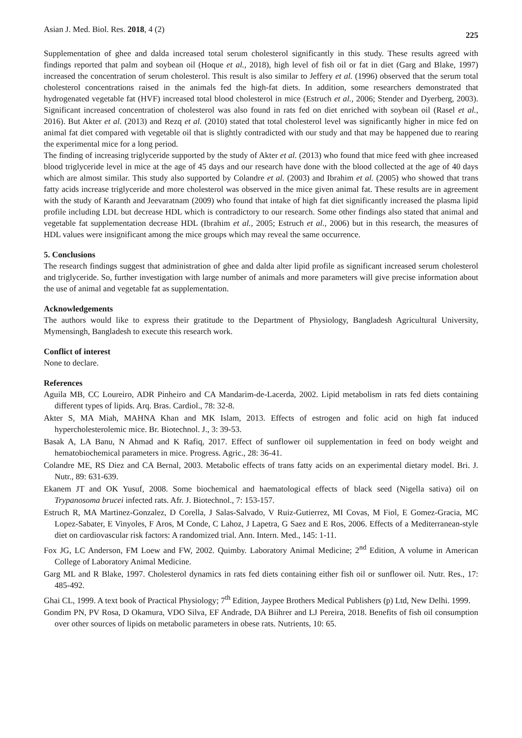Asian J. Med. Biol. Res. 2018, 4 (2) 225
Supplementation of ghee and dalda increased total serum cholesterol significantly in this study. These results agreed with findings reported that palm and soybean oil (Hoque et al., 2018), high level of fish oil or fat in diet (Garg and Blake, 1997) increased the concentration of serum cholesterol. This result is also similar to Jeffery et al. (1996) observed that the serum total cholesterol concentrations raised in the animals fed the high-fat diets. In addition, some researchers demonstrated that hydrogenated vegetable fat (HVF) increased total blood cholesterol in mice (Estruch et al., 2006; Stender and Dyerberg, 2003). Significant increased concentration of cholesterol was also found in rats fed on diet enriched with soybean oil (Rasel et al., 2016). But Akter et al. (2013) and Rezq et al. (2010) stated that total cholesterol level was significantly higher in mice fed on animal fat diet compared with vegetable oil that is slightly contradicted with our study and that may be happened due to rearing the experimental mice for a long period.
The finding of increasing triglyceride supported by the study of Akter et al. (2013) who found that mice feed with ghee increased blood triglyceride level in mice at the age of 45 days and our research have done with the blood collected at the age of 40 days which are almost similar. This study also supported by Colandre et al. (2003) and Ibrahim et al. (2005) who showed that trans fatty acids increase triglyceride and more cholesterol was observed in the mice given animal fat. These results are in agreement with the study of Karanth and Jeevaratnam (2009) who found that intake of high fat diet significantly increased the plasma lipid profile including LDL but decrease HDL which is contradictory to our research. Some other findings also stated that animal and vegetable fat supplementation decrease HDL (Ibrahim et al., 2005; Estruch et al., 2006) but in this research, the measures of HDL values were insignificant among the mice groups which may reveal the same occurrence.
5. Conclusions
The research findings suggest that administration of ghee and dalda alter lipid profile as significant increased serum cholesterol and triglyceride. So, further investigation with large number of animals and more parameters will give precise information about the use of animal and vegetable fat as supplementation.
Acknowledgements
The authors would like to express their gratitude to the Department of Physiology, Bangladesh Agricultural University, Mymensingh, Bangladesh to execute this research work.
Conflict of interest
None to declare.
References
Aguila MB, CC Loureiro, ADR Pinheiro and CA Mandarim-de-Lacerda, 2002. Lipid metabolism in rats fed diets containing different types of lipids. Arq. Bras. Cardiol., 78: 32-8.
Akter S, MA Miah, MAHNA Khan and MK Islam, 2013. Effects of estrogen and folic acid on high fat induced hypercholesterolemic mice. Br. Biotechnol. J., 3: 39-53.
Basak A, LA Banu, N Ahmad and K Rafiq, 2017. Effect of sunflower oil supplementation in feed on body weight and hematobiochemical parameters in mice. Progress. Agric., 28: 36-41.
Colandre ME, RS Diez and CA Bernal, 2003. Metabolic effects of trans fatty acids on an experimental dietary model. Bri. J. Nutr., 89: 631-639.
Ekanem JT and OK Yusuf, 2008. Some biochemical and haematological effects of black seed (Nigella sativa) oil on Trypanosoma brucei infected rats. Afr. J. Biotechnol., 7: 153-157.
Estruch R, MA Martinez-Gonzalez, D Corella, J Salas-Salvado, V Ruiz-Gutierrez, MI Covas, M Fiol, E Gomez-Gracia, MC Lopez-Sabater, E Vinyoles, F Aros, M Conde, C Lahoz, J Lapetra, G Saez and E Ros, 2006. Effects of a Mediterranean-style diet on cardiovascular risk factors: A randomized trial. Ann. Intern. Med., 145: 1-11.
Fox JG, LC Anderson, FM Loew and FW, 2002. Quimby. Laboratory Animal Medicine; 2<sup>nd</sup> Edition, A volume in American College of Laboratory Animal Medicine.
Garg ML and R Blake, 1997. Cholesterol dynamics in rats fed diets containing either fish oil or sunflower oil. Nutr. Res., 17: 485-492.
Ghai CL, 1999. A text book of Practical Physiology; 7<sup>th</sup> Edition, Jaypee Brothers Medical Publishers (p) Ltd, New Delhi. 1999.
Gondim PN, PV Rosa, D Okamura, VDO Silva, EF Andrade, DA Biihrer and LJ Pereira, 2018. Benefits of fish oil consumption over other sources of lipids on metabolic parameters in obese rats. Nutrients, 10: 65.